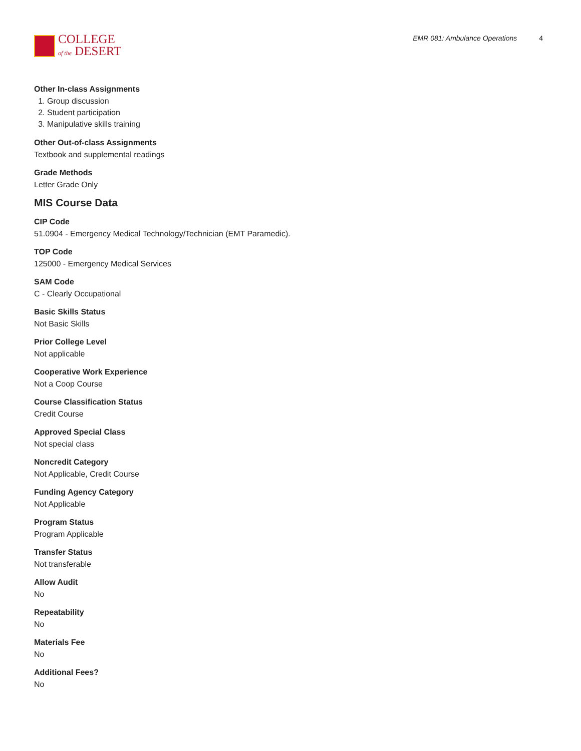COLLEGE
of the DESERT
EMR 081: Ambulance Operations 4
Other In-class Assignments
1. Group discussion
2. Student participation
3. Manipulative skills training
Other Out-of-class Assignments
Textbook and supplemental readings
Grade Methods
Letter Grade Only
MIS Course Data
CIP Code
51.0904 - Emergency Medical Technology/Technician (EMT Paramedic).
TOP Code
125000 - Emergency Medical Services
SAM Code
C - Clearly Occupational
Basic Skills Status
Not Basic Skills
Prior College Level
Not applicable
Cooperative Work Experience
Not a Coop Course
Course Classification Status
Credit Course
Approved Special Class
Not special class
Noncredit Category
Not Applicable, Credit Course
Funding Agency Category
Not Applicable
Program Status
Program Applicable
Transfer Status
Not transferable
Allow Audit
No
Repeatability
No
Materials Fee
No
Additional Fees?
No